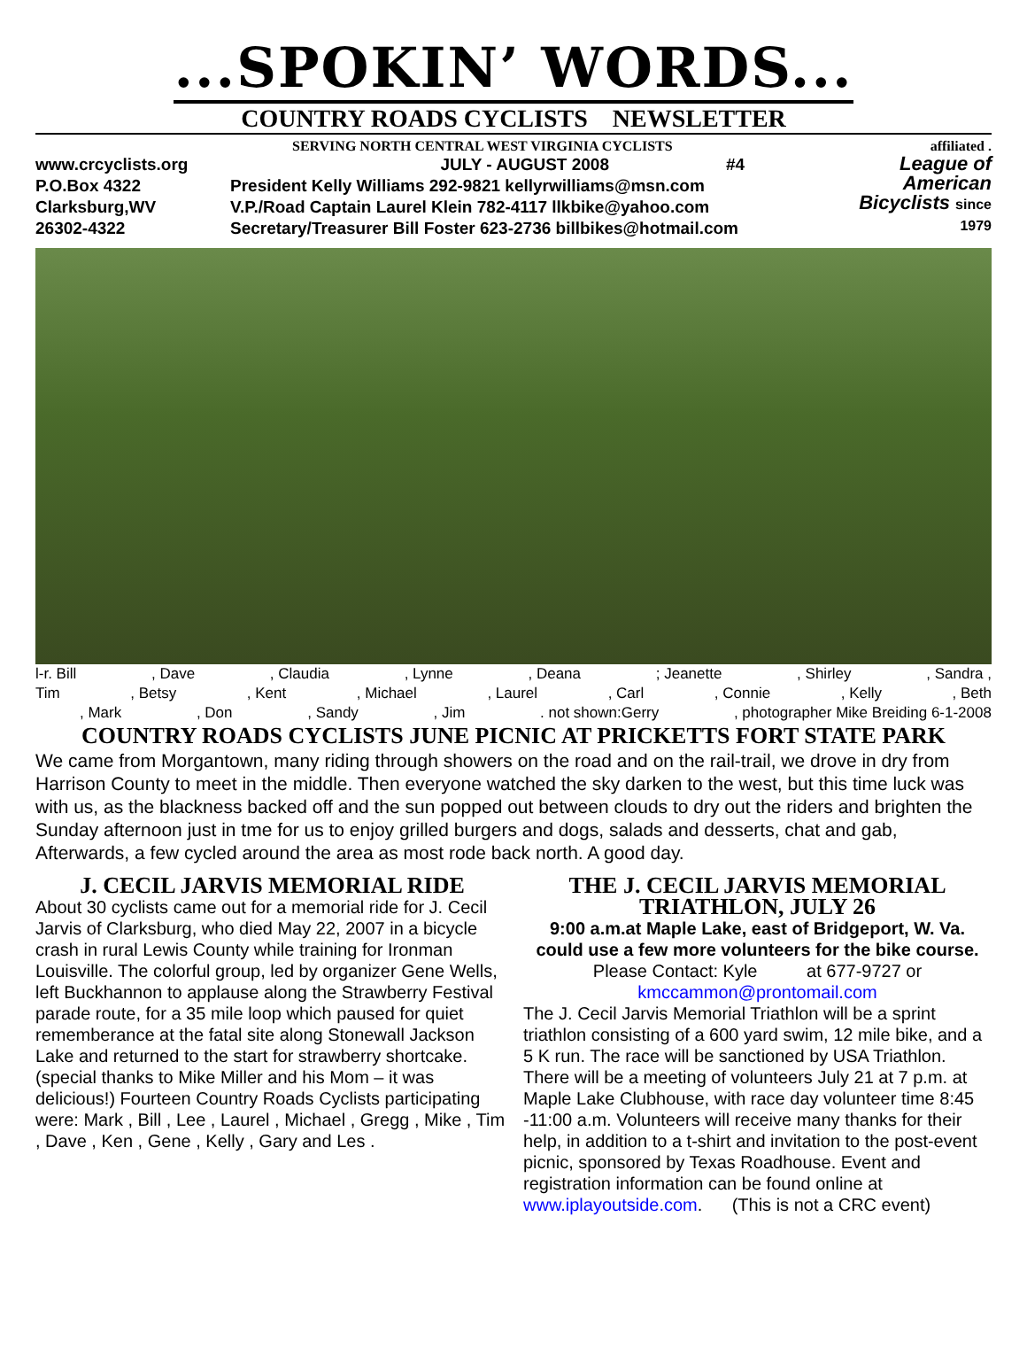...SPOKIN’ WORDS...
COUNTRY ROADS CYCLISTS NEWSLETTER
SERVING NORTH CENTRAL WEST VIRGINIA CYCLISTS affiliated .
www.crcyclists.org
P.O.Box 4322
Clarksburg,WV
26302-4322
JULY - AUGUST 2008 #4
President Kelly Williams 292-9821 kellyrwilliams@msn.com
V.P./Road Captain Laurel Klein 782-4117 llkbike@yahoo.com
Secretary/Treasurer Bill Foster 623-2736 billbikes@hotmail.com
League of American Bicyclists since 1979
l-r. Bill, Dave, Claudia, Lynne, Deana; Jeanette, Shirley, Sandra ,
Tim, Betsy, Kent, Michael, Laurel, Carl, Connie, Kelly, Beth
, Mark, Don, Sandy, Jim. not shown:Gerry, photographer Mike Breiding 6-1-2008
COUNTRY ROADS CYCLISTS JUNE PICNIC AT PRICKETTS FORT STATE PARK
We came from Morgantown, many riding through showers on the road and on the rail-trail, we drove in dry from Harrison County to meet in the middle. Then everyone watched the sky darken to the west, but this time luck was with us, as the blackness backed off and the sun popped out between clouds to dry out the riders and brighten the Sunday afternoon just in tme for us to enjoy grilled burgers and dogs, salads and desserts, chat and gab, Afterwards, a few cycled around the area as most rode back north. A good day.
J. CECIL JARVIS MEMORIAL RIDE
About 30 cyclists came out for a memorial ride for J. Cecil Jarvis of Clarksburg, who died May 22, 2007 in a bicycle crash in rural Lewis County while training for Ironman Louisville. The colorful group, led by organizer Gene Wells, left Buckhannon to applause along the Strawberry Festival parade route, for a 35 mile loop which paused for quiet rememberance at the fatal site along Stonewall Jackson Lake and returned to the start for strawberry shortcake. (special thanks to Mike Miller and his Mom – it was delicious!) Fourteen Country Roads Cyclists participating were: Mark , Bill , Lee , Laurel , Michael , Gregg , Mike , Tim , Dave , Ken , Gene , Kelly , Gary and Les .
THE J. CECIL JARVIS MEMORIAL TRIATHLON, JULY 26
9:00 a.m.at Maple Lake, east of Bridgeport, W. Va.
could use a few more volunteers for the bike course.
Please Contact: Kyle at 677-9727 or kmccammon@prontomail.com
The J. Cecil Jarvis Memorial Triathlon will be a sprint triathlon consisting of a 600 yard swim, 12 mile bike, and a 5 K run. The race will be sanctioned by USA Triathlon. There will be a meeting of volunteers July 21 at 7 p.m. at Maple Lake Clubhouse, with race day volunteer time 8:45 -11:00 a.m. Volunteers will receive many thanks for their help, in addition to a t-shirt and invitation to the post-event picnic, sponsored by Texas Roadhouse. Event and registration information can be found online at www.iplayoutside.com. (This is not a CRC event)